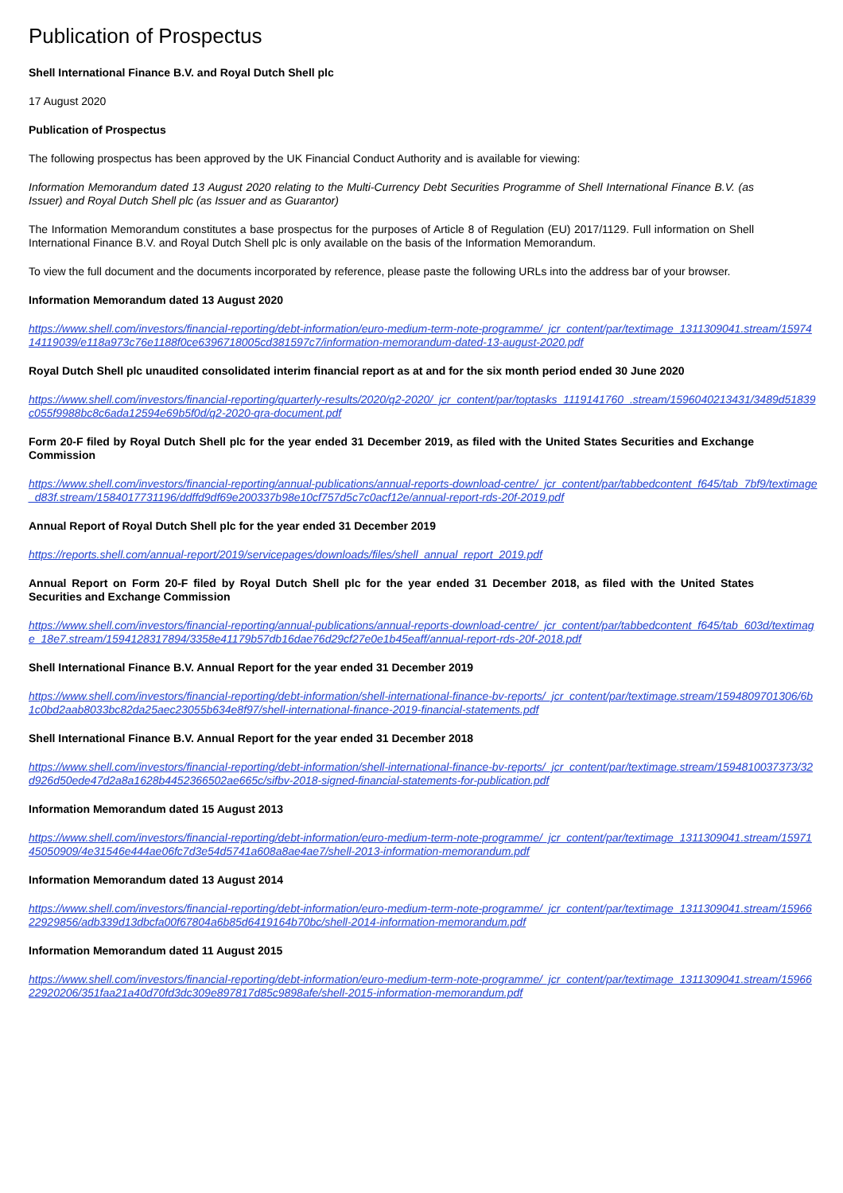Publication of Prospectus
Shell International Finance B.V. and Royal Dutch Shell plc
17 August 2020
Publication of Prospectus
The following prospectus has been approved by the UK Financial Conduct Authority and is available for viewing:
Information Memorandum dated 13 August 2020 relating to the Multi-Currency Debt Securities Programme of Shell International Finance B.V. (as Issuer) and Royal Dutch Shell plc (as Issuer and as Guarantor)
The Information Memorandum constitutes a base prospectus for the purposes of Article 8 of Regulation (EU) 2017/1129. Full information on Shell International Finance B.V. and Royal Dutch Shell plc is only available on the basis of the Information Memorandum.
To view the full document and the documents incorporated by reference, please paste the following URLs into the address bar of your browser.
Information Memorandum dated 13 August 2020
https://www.shell.com/investors/financial-reporting/debt-information/euro-medium-term-note-programme/_jcr_content/par/textimage_1311309041.stream/1597414119039/e118a973c76e1188f0ce6396718005cd381597c7/information-memorandum-dated-13-august-2020.pdf
Royal Dutch Shell plc unaudited consolidated interim financial report as at and for the six month period ended 30 June 2020
https://www.shell.com/investors/financial-reporting/quarterly-results/2020/q2-2020/_jcr_content/par/toptasks_1119141760_.stream/1596040213431/3489d51839c055f9988bc8c6ada12594e69b5f0d/q2-2020-qra-document.pdf
Form 20-F filed by Royal Dutch Shell plc for the year ended 31 December 2019, as filed with the United States Securities and Exchange Commission
https://www.shell.com/investors/financial-reporting/annual-publications/annual-reports-download-centre/_jcr_content/par/tabbedcontent_f645/tab_7bf9/textimage_d83f.stream/1584017731196/ddffd9df69e200337b98e10cf757d5c7c0acf12e/annual-report-rds-20f-2019.pdf
Annual Report of Royal Dutch Shell plc for the year ended 31 December 2019
https://reports.shell.com/annual-report/2019/servicepages/downloads/files/shell_annual_report_2019.pdf
Annual Report on Form 20-F filed by Royal Dutch Shell plc for the year ended 31 December 2018, as filed with the United States Securities and Exchange Commission
https://www.shell.com/investors/financial-reporting/annual-publications/annual-reports-download-centre/_jcr_content/par/tabbedcontent_f645/tab_603d/textimage_18e7.stream/1594128317894/3358e41179b57db16dae76d29cf27e0e1b45eaff/annual-report-rds-20f-2018.pdf
Shell International Finance B.V. Annual Report for the year ended 31 December 2019
https://www.shell.com/investors/financial-reporting/debt-information/shell-international-finance-bv-reports/_jcr_content/par/textimage.stream/1594809701306/6b1c0bd2aab8033bc82da25aec23055b634e8f97/shell-international-finance-2019-financial-statements.pdf
Shell International Finance B.V. Annual Report for the year ended 31 December 2018
https://www.shell.com/investors/financial-reporting/debt-information/shell-international-finance-bv-reports/_jcr_content/par/textimage.stream/1594810037373/32d926d50ede47d2a8a1628b4452366502ae665c/sifbv-2018-signed-financial-statements-for-publication.pdf
Information Memorandum dated 15 August 2013
https://www.shell.com/investors/financial-reporting/debt-information/euro-medium-term-note-programme/_jcr_content/par/textimage_1311309041.stream/1597145050909/4e31546e444ae06fc7d3e54d5741a608a8ae4ae7/shell-2013-information-memorandum.pdf
Information Memorandum dated 13 August 2014
https://www.shell.com/investors/financial-reporting/debt-information/euro-medium-term-note-programme/_jcr_content/par/textimage_1311309041.stream/1596622929856/adb339d13dbcfa00f67804a6b85d6419164b70bc/shell-2014-information-memorandum.pdf
Information Memorandum dated 11 August 2015
https://www.shell.com/investors/financial-reporting/debt-information/euro-medium-term-note-programme/_jcr_content/par/textimage_1311309041.stream/1596622920206/351faa21a40d70fd3dc309e897817d85c9898afe/shell-2015-information-memorandum.pdf